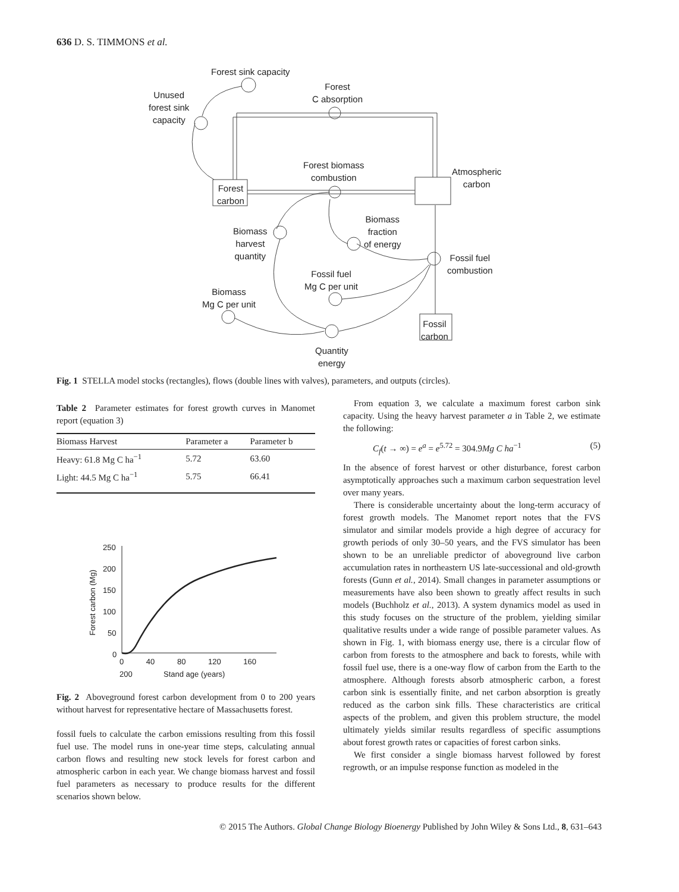636 D. S. TIMMONS et al.
Forest sink capacity
Forest
C absorption
Unused
forest sink
capacity
Forest biomass
combustion
Atmospheric
carbon
Forest
carbon
Biomass
fraction
of energy
Biomass
harvest
quantity
Fossil fuel
combustion
Fossil fuel
Mg C per unit
Biomass
Mg C per unit
Fossil
carbon
Quantity
energy
Fig. 1 STELLA model stocks (rectangles), flows (double lines with valves), parameters, and outputs (circles).
Table 2 Parameter estimates for forest growth curves in Manomet report (equation 3)
| Biomass Harvest | Parameter a | Parameter b |
| --- | --- | --- |
| Heavy: 61.8 Mg C ha<sup>−1</sup> | 5.72 | 63.60 |
| Light: 44.5 Mg C ha<sup>−1</sup> | 5.75 | 66.41 |
250
200
150
100
50
0
Forest carbon (Mg)
0 40 80 120 160 200
Stand age (years)
Fig. 2 Aboveground forest carbon development from 0 to 200 years without harvest for representative hectare of Massachusetts forest.
fossil fuels to calculate the carbon emissions resulting from this fossil fuel use. The model runs in one-year time steps, calculating annual carbon flows and resulting new stock levels for forest carbon and atmospheric carbon in each year. We change biomass harvest and fossil fuel parameters as necessary to produce results for the different scenarios shown below.
From equation 3, we calculate a maximum forest carbon sink capacity. Using the heavy harvest parameter a in Table 2, we estimate the following:
C<sub>f</sub>(t → ∞) = e<sup>a</sup> = e<sup>5.72</sup> = 304.9Mg C ha<sup>−1</sup> (5)
In the absence of forest harvest or other disturbance, forest carbon asymptotically approaches such a maximum carbon sequestration level over many years.
There is considerable uncertainty about the long-term accuracy of forest growth models. The Manomet report notes that the FVS simulator and similar models provide a high degree of accuracy for growth periods of only 30–50 years, and the FVS simulator has been shown to be an unreliable predictor of aboveground live carbon accumulation rates in northeastern US late-successional and old-growth forests (Gunn et al., 2014). Small changes in parameter assumptions or measurements have also been shown to greatly affect results in such models (Buchholz et al., 2013). A system dynamics model as used in this study focuses on the structure of the problem, yielding similar qualitative results under a wide range of possible parameter values. As shown in Fig. 1, with biomass energy use, there is a circular flow of carbon from forests to the atmosphere and back to forests, while with fossil fuel use, there is a one-way flow of carbon from the Earth to the atmosphere. Although forests absorb atmospheric carbon, a forest carbon sink is essentially finite, and net carbon absorption is greatly reduced as the carbon sink fills. These characteristics are critical aspects of the problem, and given this problem structure, the model ultimately yields similar results regardless of specific assumptions about forest growth rates or capacities of forest carbon sinks.
We first consider a single biomass harvest followed by forest regrowth, or an impulse response function as modeled in the
© 2015 The Authors. Global Change Biology Bioenergy Published by John Wiley & Sons Ltd., 8, 631–643